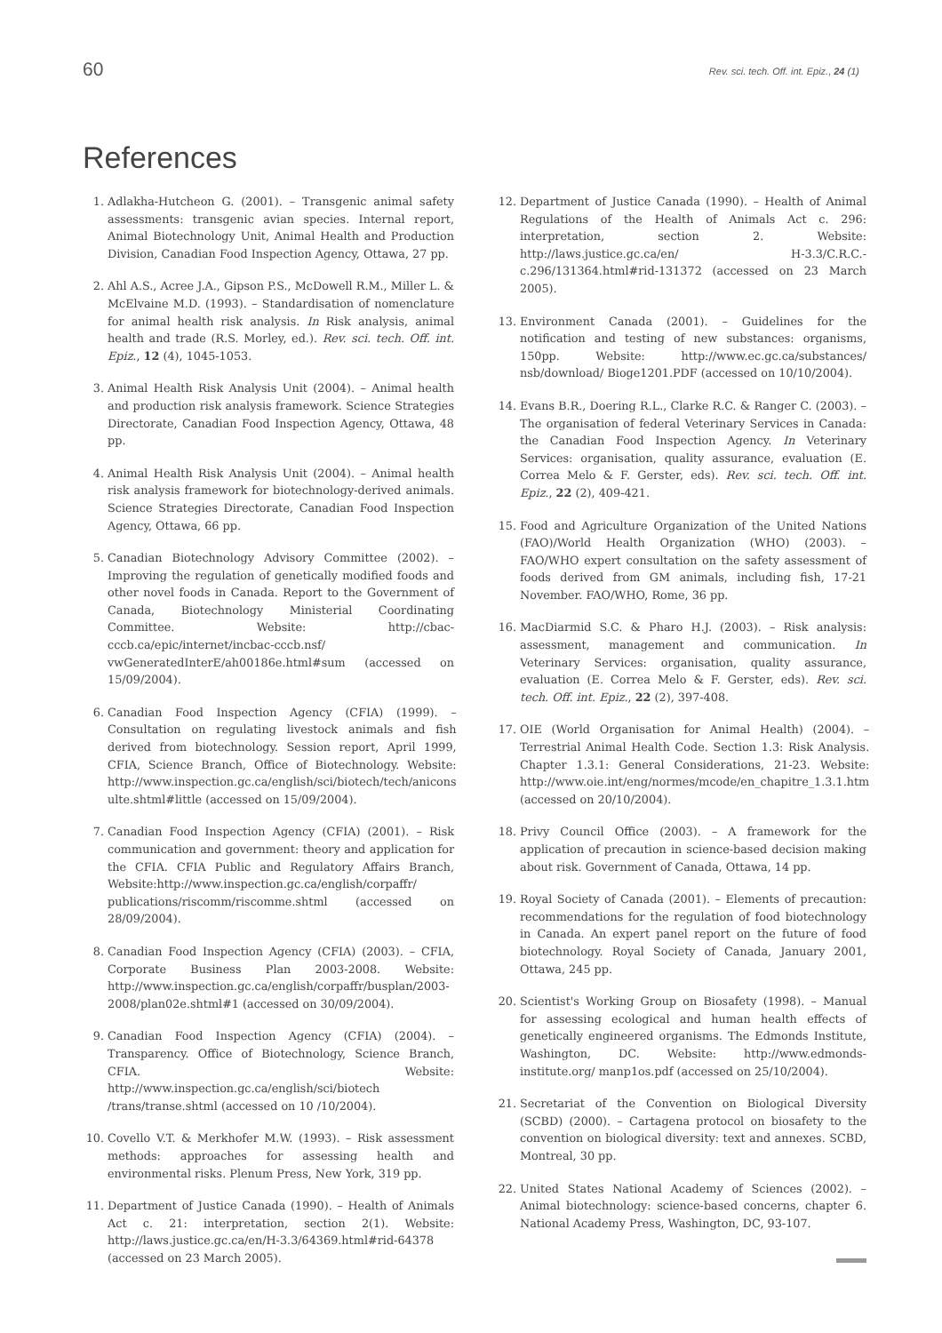60 Rev. sci. tech. Off. int. Epiz., 24 (1)
References
1. Adlakha-Hutcheon G. (2001). – Transgenic animal safety assessments: transgenic avian species. Internal report, Animal Biotechnology Unit, Animal Health and Production Division, Canadian Food Inspection Agency, Ottawa, 27 pp.
2. Ahl A.S., Acree J.A., Gipson P.S., McDowell R.M., Miller L. & McElvaine M.D. (1993). – Standardisation of nomenclature for animal health risk analysis. In Risk analysis, animal health and trade (R.S. Morley, ed.). Rev. sci. tech. Off. int. Epiz., 12 (4), 1045-1053.
3. Animal Health Risk Analysis Unit (2004). – Animal health and production risk analysis framework. Science Strategies Directorate, Canadian Food Inspection Agency, Ottawa, 48 pp.
4. Animal Health Risk Analysis Unit (2004). – Animal health risk analysis framework for biotechnology-derived animals. Science Strategies Directorate, Canadian Food Inspection Agency, Ottawa, 66 pp.
5. Canadian Biotechnology Advisory Committee (2002). – Improving the regulation of genetically modified foods and other novel foods in Canada. Report to the Government of Canada, Biotechnology Ministerial Coordinating Committee. Website: http://cbac-cccb.ca/epic/internet/incbac-cccb.nsf/ vwGeneratedInterE/ah00186e.html#sum (accessed on 15/09/2004).
6. Canadian Food Inspection Agency (CFIA) (1999). – Consultation on regulating livestock animals and fish derived from biotechnology. Session report, April 1999, CFIA, Science Branch, Office of Biotechnology. Website: http://www.inspection.gc.ca/english/sci/biotech/tech/anicons ulte.shtml#little (accessed on 15/09/2004).
7. Canadian Food Inspection Agency (CFIA) (2001). – Risk communication and government: theory and application for the CFIA. CFIA Public and Regulatory Affairs Branch, Website:http://www.inspection.gc.ca/english/corpaffr/ publications/riscomm/riscomme.shtml (accessed on 28/09/2004).
8. Canadian Food Inspection Agency (CFIA) (2003). – CFIA, Corporate Business Plan 2003-2008. Website: http://www.inspection.gc.ca/english/corpaffr/busplan/2003-2008/plan02e.shtml#1 (accessed on 30/09/2004).
9. Canadian Food Inspection Agency (CFIA) (2004). – Transparency. Office of Biotechnology, Science Branch, CFIA. Website: http://www.inspection.gc.ca/english/sci/biotech /trans/transe.shtml (accessed on 10 /10/2004).
10. Covello V.T. & Merkhofer M.W. (1993). – Risk assessment methods: approaches for assessing health and environmental risks. Plenum Press, New York, 319 pp.
11. Department of Justice Canada (1990). – Health of Animals Act c. 21: interpretation, section 2(1). Website: http://laws.justice.gc.ca/en/H-3.3/64369.html#rid-64378 (accessed on 23 March 2005).
12. Department of Justice Canada (1990). – Health of Animal Regulations of the Health of Animals Act c. 296: interpretation, section 2. Website: http://laws.justice.gc.ca/en/ H-3.3/C.R.C.-c.296/131364.html#rid-131372 (accessed on 23 March 2005).
13. Environment Canada (2001). – Guidelines for the notification and testing of new substances: organisms, 150pp. Website: http://www.ec.gc.ca/substances/ nsb/download/ Bioge1201.PDF (accessed on 10/10/2004).
14. Evans B.R., Doering R.L., Clarke R.C. & Ranger C. (2003). – The organisation of federal Veterinary Services in Canada: the Canadian Food Inspection Agency. In Veterinary Services: organisation, quality assurance, evaluation (E. Correa Melo & F. Gerster, eds). Rev. sci. tech. Off. int. Epiz., 22 (2), 409-421.
15. Food and Agriculture Organization of the United Nations (FAO)/World Health Organization (WHO) (2003). – FAO/WHO expert consultation on the safety assessment of foods derived from GM animals, including fish, 17-21 November. FAO/WHO, Rome, 36 pp.
16. MacDiarmid S.C. & Pharo H.J. (2003). – Risk analysis: assessment, management and communication. In Veterinary Services: organisation, quality assurance, evaluation (E. Correa Melo & F. Gerster, eds). Rev. sci. tech. Off. int. Epiz., 22 (2), 397-408.
17. OIE (World Organisation for Animal Health) (2004). – Terrestrial Animal Health Code. Section 1.3: Risk Analysis. Chapter 1.3.1: General Considerations, 21-23. Website: http://www.oie.int/eng/normes/mcode/en_chapitre_1.3.1.htm (accessed on 20/10/2004).
18. Privy Council Office (2003). – A framework for the application of precaution in science-based decision making about risk. Government of Canada, Ottawa, 14 pp.
19. Royal Society of Canada (2001). – Elements of precaution: recommendations for the regulation of food biotechnology in Canada. An expert panel report on the future of food biotechnology. Royal Society of Canada, January 2001, Ottawa, 245 pp.
20. Scientist's Working Group on Biosafety (1998). – Manual for assessing ecological and human health effects of genetically engineered organisms. The Edmonds Institute, Washington, DC. Website: http://www.edmonds-institute.org/ manp1os.pdf (accessed on 25/10/2004).
21. Secretariat of the Convention on Biological Diversity (SCBD) (2000). – Cartagena protocol on biosafety to the convention on biological diversity: text and annexes. SCBD, Montreal, 30 pp.
22. United States National Academy of Sciences (2002). – Animal biotechnology: science-based concerns, chapter 6. National Academy Press, Washington, DC, 93-107.